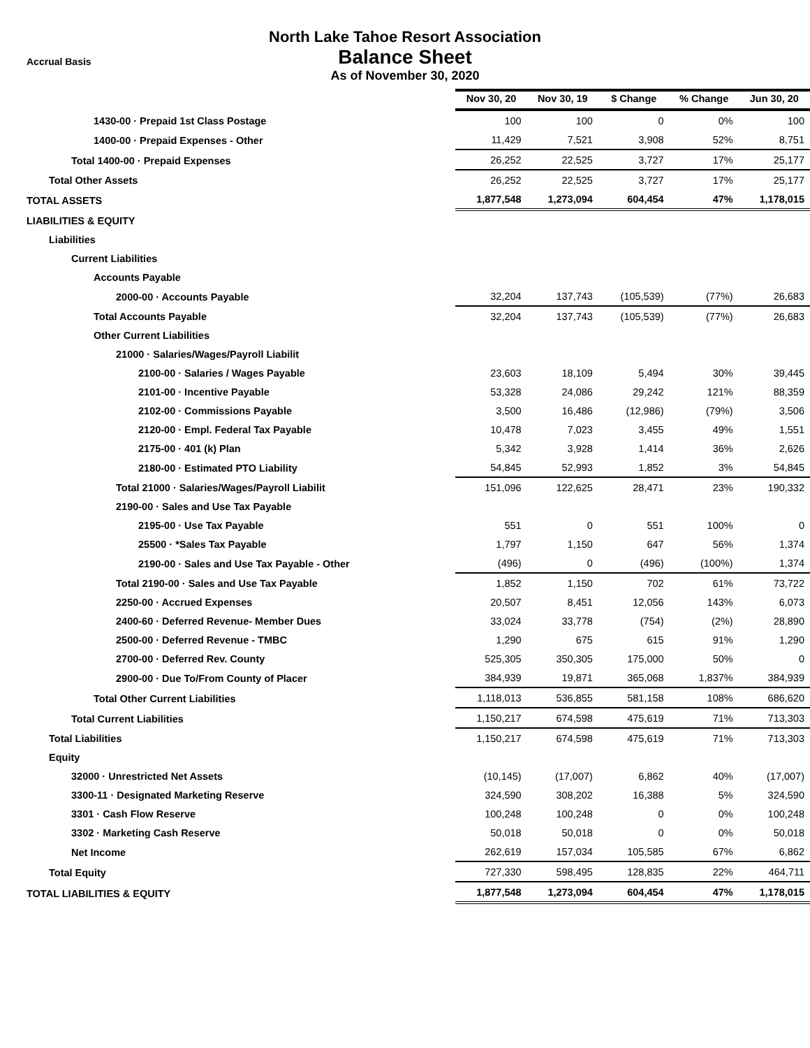Accrual Basis
North Lake Tahoe Resort Association
Balance Sheet
As of November 30, 2020
| | Nov 30, 20 | Nov 30, 19 | $ Change | % Change | Jun 30, 20 |
| 1430-00 · Prepaid 1st Class Postage | 100 | 100 | 0 | 0% | 100 |
| 1400-00 · Prepaid Expenses - Other | 11,429 | 7,521 | 3,908 | 52% | 8,751 |
| Total 1400-00 · Prepaid Expenses | 26,252 | 22,525 | 3,727 | 17% | 25,177 |
| Total Other Assets | 26,252 | 22,525 | 3,727 | 17% | 25,177 |
| TOTAL ASSETS | 1,877,548 | 1,273,094 | 604,454 | 47% | 1,178,015 |
| LIABILITIES & EQUITY | | | | | |
| Liabilities | | | | | |
| Current Liabilities | | | | | |
| Accounts Payable | | | | | |
| 2000-00 · Accounts Payable | 32,204 | 137,743 | (105,539) | (77%) | 26,683 |
| Total Accounts Payable | 32,204 | 137,743 | (105,539) | (77%) | 26,683 |
| Other Current Liabilities | | | | | |
| 21000 · Salaries/Wages/Payroll Liabilit | | | | | |
| 2100-00 · Salaries / Wages Payable | 23,603 | 18,109 | 5,494 | 30% | 39,445 |
| 2101-00 · Incentive Payable | 53,328 | 24,086 | 29,242 | 121% | 88,359 |
| 2102-00 · Commissions Payable | 3,500 | 16,486 | (12,986) | (79%) | 3,506 |
| 2120-00 · Empl. Federal Tax Payable | 10,478 | 7,023 | 3,455 | 49% | 1,551 |
| 2175-00 · 401 (k) Plan | 5,342 | 3,928 | 1,414 | 36% | 2,626 |
| 2180-00 · Estimated PTO Liability | 54,845 | 52,993 | 1,852 | 3% | 54,845 |
| Total 21000 · Salaries/Wages/Payroll Liabilit | 151,096 | 122,625 | 28,471 | 23% | 190,332 |
| 2190-00 · Sales and Use Tax Payable | | | | | |
| 2195-00 · Use Tax Payable | 551 | 0 | 551 | 100% | 0 |
| 25500 · *Sales Tax Payable | 1,797 | 1,150 | 647 | 56% | 1,374 |
| 2190-00 · Sales and Use Tax Payable - Other | (496) | 0 | (496) | (100%) | 1,374 |
| Total 2190-00 · Sales and Use Tax Payable | 1,852 | 1,150 | 702 | 61% | 73,722 |
| 2250-00 · Accrued Expenses | 20,507 | 8,451 | 12,056 | 143% | 6,073 |
| 2400-60 · Deferred Revenue- Member Dues | 33,024 | 33,778 | (754) | (2%) | 28,890 |
| 2500-00 · Deferred Revenue - TMBC | 1,290 | 675 | 615 | 91% | 1,290 |
| 2700-00 · Deferred Rev. County | 525,305 | 350,305 | 175,000 | 50% | 0 |
| 2900-00 · Due To/From County of Placer | 384,939 | 19,871 | 365,068 | 1,837% | 384,939 |
| Total Other Current Liabilities | 1,118,013 | 536,855 | 581,158 | 108% | 686,620 |
| Total Current Liabilities | 1,150,217 | 674,598 | 475,619 | 71% | 713,303 |
| Total Liabilities | 1,150,217 | 674,598 | 475,619 | 71% | 713,303 |
| Equity | | | | | |
| 32000 · Unrestricted Net Assets | (10,145) | (17,007) | 6,862 | 40% | (17,007) |
| 3300-11 · Designated Marketing Reserve | 324,590 | 308,202 | 16,388 | 5% | 324,590 |
| 3301 · Cash Flow Reserve | 100,248 | 100,248 | 0 | 0% | 100,248 |
| 3302 · Marketing Cash Reserve | 50,018 | 50,018 | 0 | 0% | 50,018 |
| Net Income | 262,619 | 157,034 | 105,585 | 67% | 6,862 |
| Total Equity | 727,330 | 598,495 | 128,835 | 22% | 464,711 |
| TOTAL LIABILITIES & EQUITY | 1,877,548 | 1,273,094 | 604,454 | 47% | 1,178,015 |